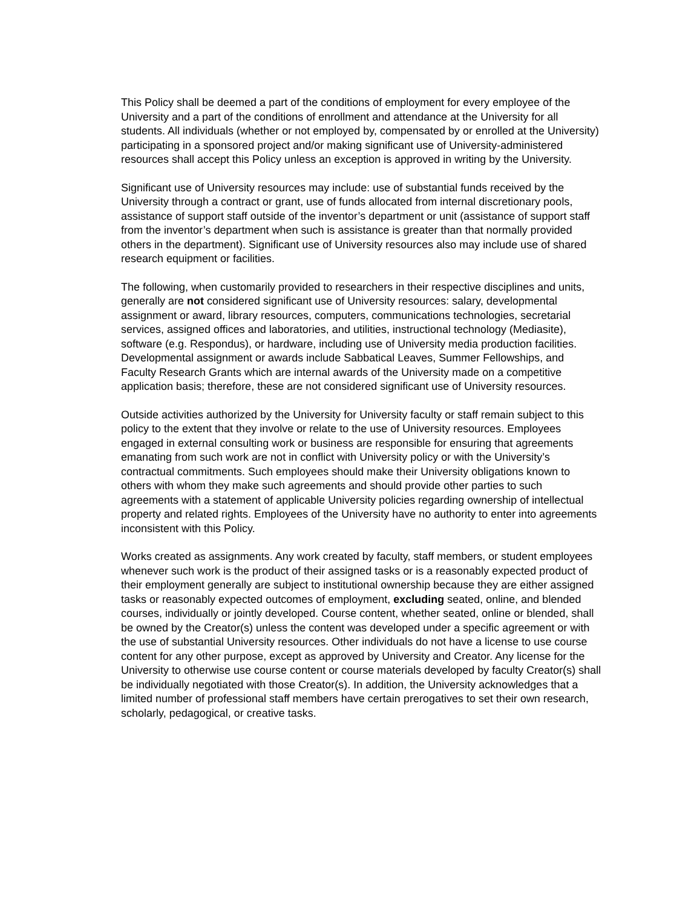This Policy shall be deemed a part of the conditions of employment for every employee of the University and a part of the conditions of enrollment and attendance at the University for all students. All individuals (whether or not employed by, compensated by or enrolled at the University) participating in a sponsored project and/or making significant use of University-administered resources shall accept this Policy unless an exception is approved in writing by the University.
Significant use of University resources may include: use of substantial funds received by the University through a contract or grant, use of funds allocated from internal discretionary pools, assistance of support staff outside of the inventor’s department or unit (assistance of support staff from the inventor’s department when such is assistance is greater than that normally provided others in the department). Significant use of University resources also may include use of shared research equipment or facilities.
The following, when customarily provided to researchers in their respective disciplines and units, generally are not considered significant use of University resources: salary, developmental assignment or award, library resources, computers, communications technologies, secretarial services, assigned offices and laboratories, and utilities, instructional technology (Mediasite), software (e.g. Respondus), or hardware, including use of University media production facilities. Developmental assignment or awards include Sabbatical Leaves, Summer Fellowships, and Faculty Research Grants which are internal awards of the University made on a competitive application basis; therefore, these are not considered significant use of University resources.
Outside activities authorized by the University for University faculty or staff remain subject to this policy to the extent that they involve or relate to the use of University resources. Employees engaged in external consulting work or business are responsible for ensuring that agreements emanating from such work are not in conflict with University policy or with the University’s contractual commitments. Such employees should make their University obligations known to others with whom they make such agreements and should provide other parties to such agreements with a statement of applicable University policies regarding ownership of intellectual property and related rights. Employees of the University have no authority to enter into agreements inconsistent with this Policy.
Works created as assignments. Any work created by faculty, staff members, or student employees whenever such work is the product of their assigned tasks or is a reasonably expected product of their employment generally are subject to institutional ownership because they are either assigned tasks or reasonably expected outcomes of employment, excluding seated, online, and blended courses, individually or jointly developed. Course content, whether seated, online or blended, shall be owned by the Creator(s) unless the content was developed under a specific agreement or with the use of substantial University resources. Other individuals do not have a license to use course content for any other purpose, except as approved by University and Creator. Any license for the University to otherwise use course content or course materials developed by faculty Creator(s) shall be individually negotiated with those Creator(s). In addition, the University acknowledges that a limited number of professional staff members have certain prerogatives to set their own research, scholarly, pedagogical, or creative tasks.